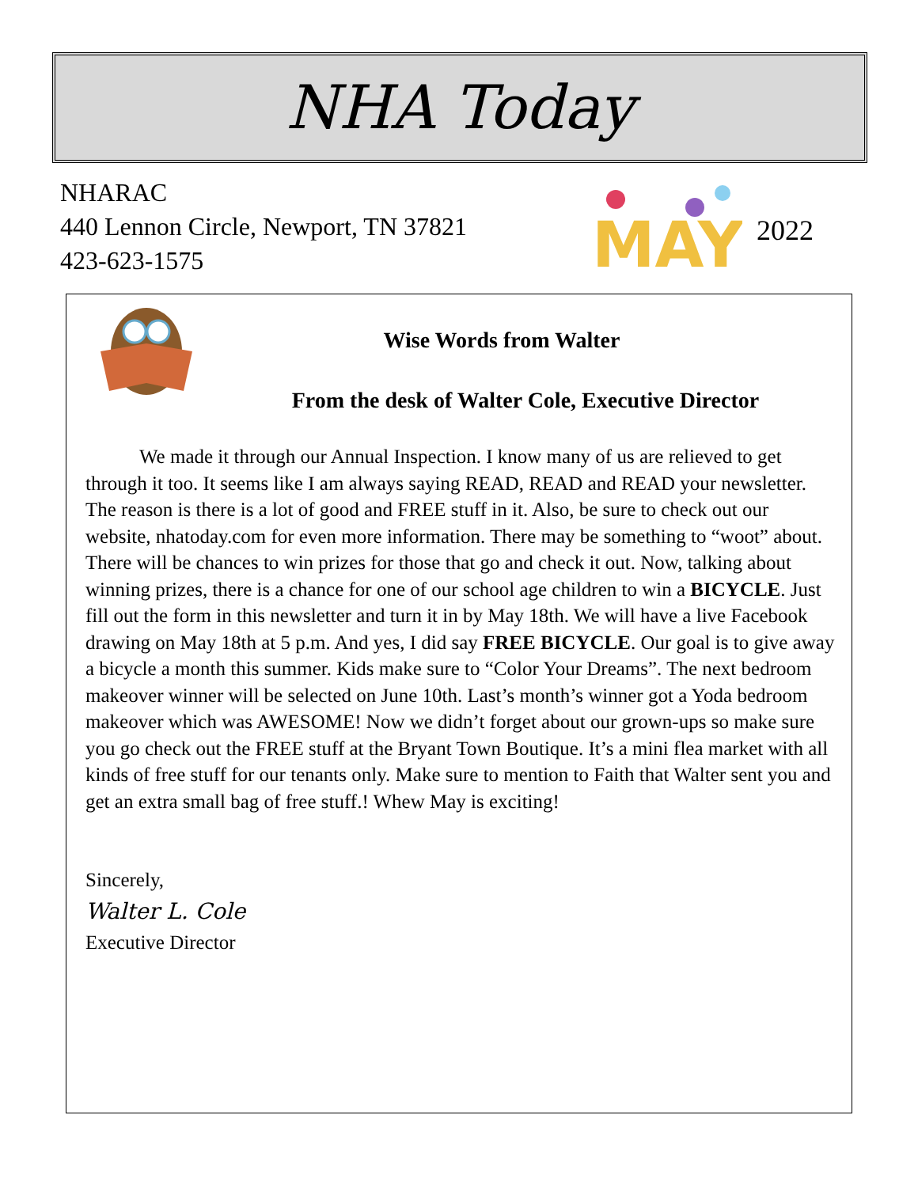NHA Today
NHARAC
440 Lennon Circle, Newport, TN 37821
423-623-1575
MAY
2022
Wise Words from Walter
From the desk of Walter Cole, Executive Director
We made it through our Annual Inspection. I know many of us are relieved to get through it too. It seems like I am always saying READ, READ and READ your newsletter. The reason is there is a lot of good and FREE stuff in it. Also, be sure to check out our website, nhatoday.com for even more information. There may be something to “woot” about. There will be chances to win prizes for those that go and check it out. Now, talking about winning prizes, there is a chance for one of our school age children to win a BICYCLE. Just fill out the form in this newsletter and turn it in by May 18th. We will have a live Facebook drawing on May 18th at 5 p.m. And yes, I did say FREE BICYCLE. Our goal is to give away a bicycle a month this summer. Kids make sure to “Color Your Dreams”. The next bedroom makeover winner will be selected on June 10th. Last’s month’s winner got a Yoda bedroom makeover which was AWESOME! Now we didn’t forget about our grown-ups so make sure you go check out the FREE stuff at the Bryant Town Boutique. It’s a mini flea market with all kinds of free stuff for our tenants only. Make sure to mention to Faith that Walter sent you and get an extra small bag of free stuff.! Whew May is exciting!
Sincerely,
Walter L. Cole
Executive Director